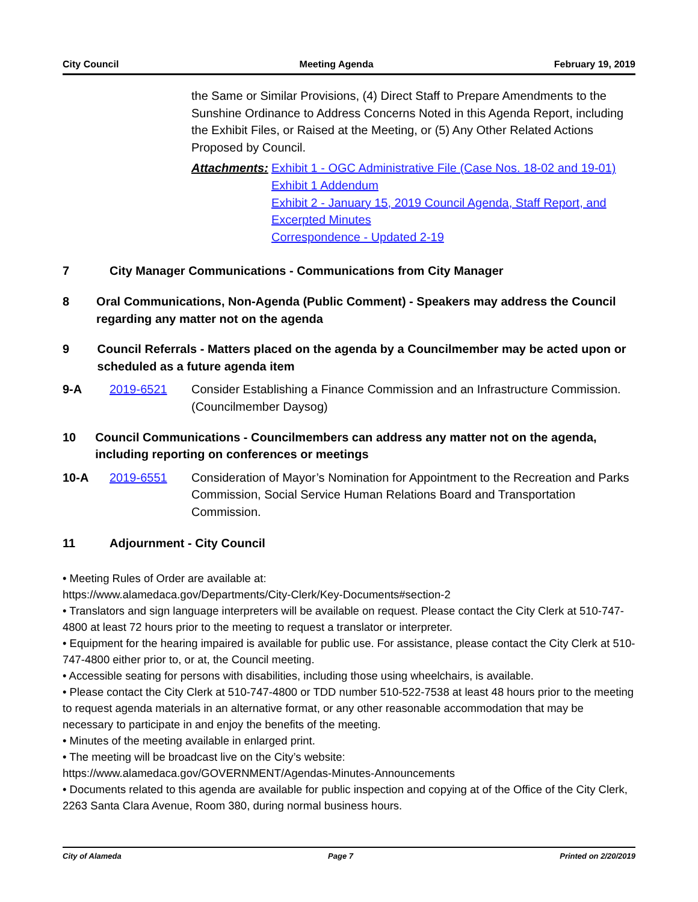City Council Meeting Agenda February 19, 2019
the Same or Similar Provisions, (4) Direct Staff to Prepare Amendments to the Sunshine Ordinance to Address Concerns Noted in this Agenda Report, including the Exhibit Files, or Raised at the Meeting, or (5) Any Other Related Actions Proposed by Council.
Attachments: Exhibit 1 - OGC Administrative File (Case Nos. 18-02 and 19-01)
Exhibit 1 Addendum
Exhibit 2 - January 15, 2019 Council Agenda, Staff Report, and Excerpted Minutes
Correspondence - Updated 2-19
7 City Manager Communications - Communications from City Manager
8 Oral Communications, Non-Agenda (Public Comment) - Speakers may address the Council regarding any matter not on the agenda
9 Council Referrals - Matters placed on the agenda by a Councilmember may be acted upon or scheduled as a future agenda item
9-A 2019-6521 Consider Establishing a Finance Commission and an Infrastructure Commission. (Councilmember Daysog)
10 Council Communications - Councilmembers can address any matter not on the agenda, including reporting on conferences or meetings
10-A 2019-6551 Consideration of Mayor’s Nomination for Appointment to the Recreation and Parks Commission, Social Service Human Relations Board and Transportation Commission.
11 Adjournment - City Council
• Meeting Rules of Order are available at:
https://www.alamedaca.gov/Departments/City-Clerk/Key-Documents#section-2
• Translators and sign language interpreters will be available on request. Please contact the City Clerk at 510-747-4800 at least 72 hours prior to the meeting to request a translator or interpreter.
• Equipment for the hearing impaired is available for public use. For assistance, please contact the City Clerk at 510-747-4800 either prior to, or at, the Council meeting.
• Accessible seating for persons with disabilities, including those using wheelchairs, is available.
• Please contact the City Clerk at 510-747-4800 or TDD number 510-522-7538 at least 48 hours prior to the meeting to request agenda materials in an alternative format, or any other reasonable accommodation that may be necessary to participate in and enjoy the benefits of the meeting.
• Minutes of the meeting available in enlarged print.
• The meeting will be broadcast live on the City’s website:
https://www.alamedaca.gov/GOVERNMENT/Agendas-Minutes-Announcements
• Documents related to this agenda are available for public inspection and copying at of the Office of the City Clerk, 2263 Santa Clara Avenue, Room 380, during normal business hours.
City of Alameda Page 7 Printed on 2/20/2019